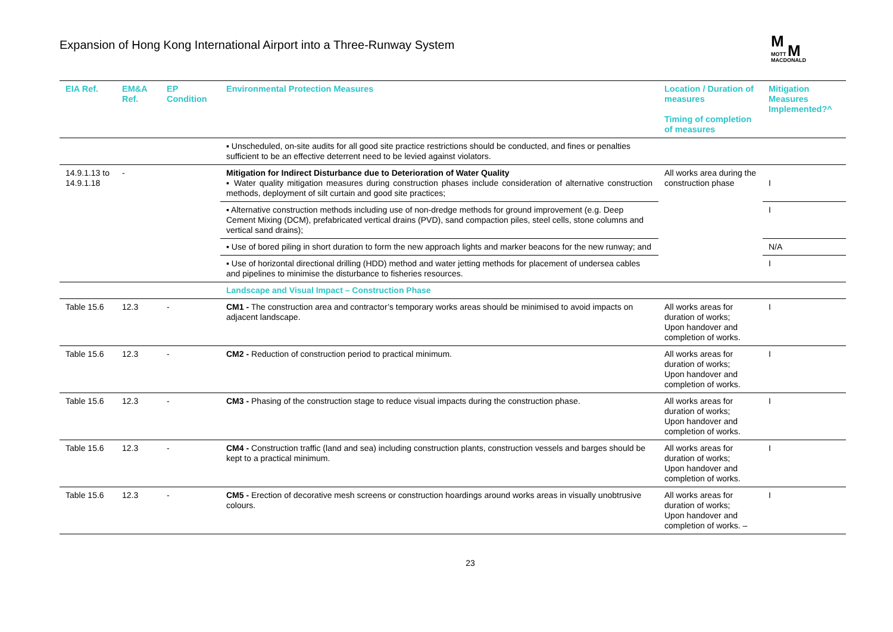Expansion of Hong Kong International Airport into a Three-Runway System
M
MOTT M
MACDONALD
| EIA Ref. | EM&A Ref. | EP Condition | Environmental Protection Measures | Location / Duration of measures Timing of completion of measures | Mitigation Measures Implemented?^ |
| --- | --- | --- | --- | --- | --- |
| | | | ▪ Unscheduled, on-site audits for all good site practice restrictions should be conducted, and fines or penalties sufficient to be an effective deterrent need to be levied against violators. | | |
| 14.9.1.13 to 14.9.1.18 | - | | Mitigation for Indirect Disturbance due to Deterioration of Water Quality ▪ Water quality mitigation measures during construction phases include consideration of alternative construction methods, deployment of silt curtain and good site practices; | All works area during the construction phase | I |
| | | | ▪ Alternative construction methods including use of non-dredge methods for ground improvement (e.g. Deep Cement Mixing (DCM), prefabricated vertical drains (PVD), sand compaction piles, steel cells, stone columns and vertical sand drains); | | I |
| | | | ▪ Use of bored piling in short duration to form the new approach lights and marker beacons for the new runway; and | | N/A |
| | | | ▪ Use of horizontal directional drilling (HDD) method and water jetting methods for placement of undersea cables and pipelines to minimise the disturbance to fisheries resources. | | I |
| | | | Landscape and Visual Impact – Construction Phase | | |
| Table 15.6 | 12.3 | - | CM1 - The construction area and contractor’s temporary works areas should be minimised to avoid impacts on adjacent landscape. | All works areas for duration of works; Upon handover and completion of works. | I |
| Table 15.6 | 12.3 | - | CM2 - Reduction of construction period to practical minimum. | All works areas for duration of works; Upon handover and completion of works. | I |
| Table 15.6 | 12.3 | - | CM3 - Phasing of the construction stage to reduce visual impacts during the construction phase. | All works areas for duration of works; Upon handover and completion of works. | I |
| Table 15.6 | 12.3 | - | CM4 - Construction traffic (land and sea) including construction plants, construction vessels and barges should be kept to a practical minimum. | All works areas for duration of works; Upon handover and completion of works. | I |
| Table 15.6 | 12.3 | - | CM5 - Erection of decorative mesh screens or construction hoardings around works areas in visually unobtrusive colours. | All works areas for duration of works; Upon handover and completion of works. – | I |
23